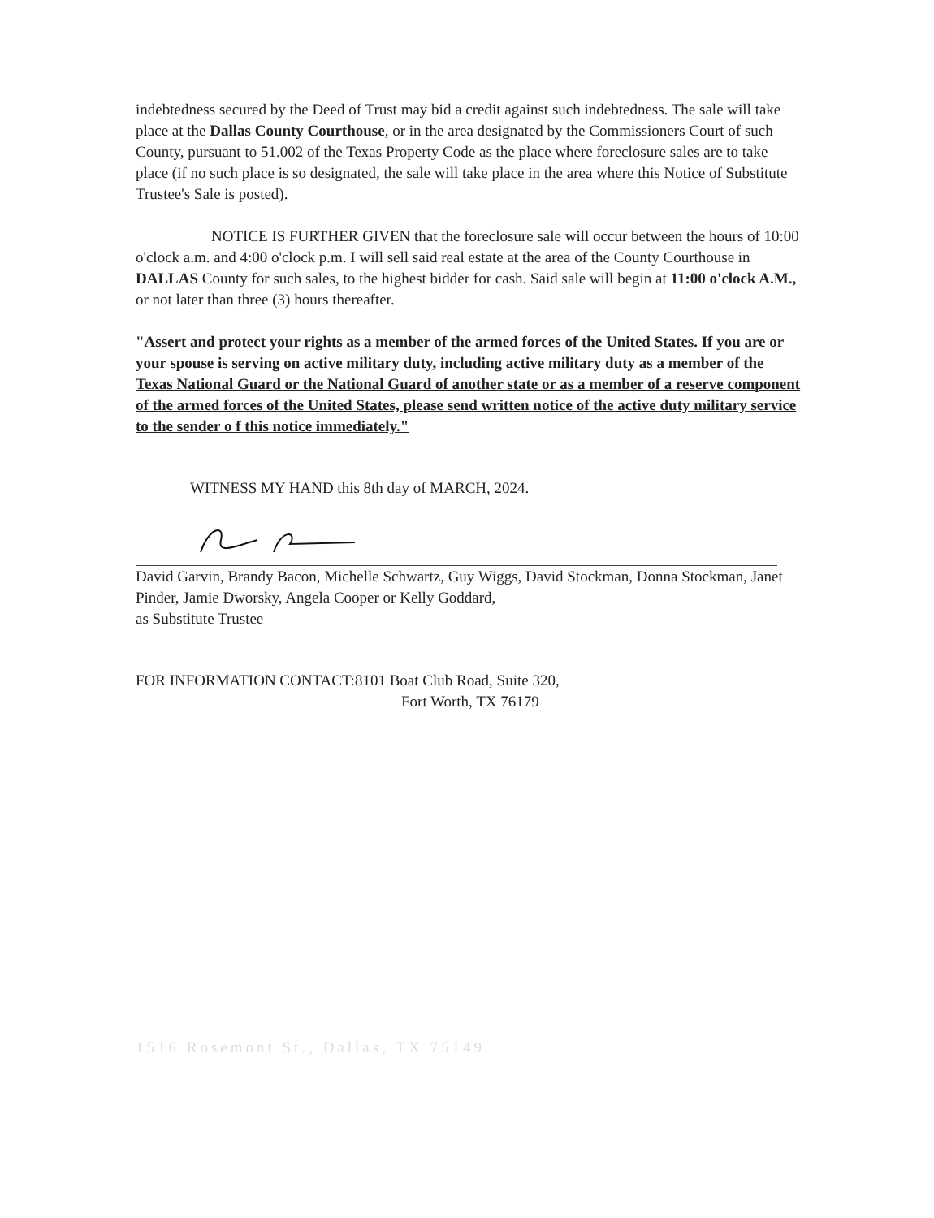indebtedness secured by the Deed of Trust may bid a credit against such indebtedness. The sale will take place at the Dallas County Courthouse, or in the area designated by the Commissioners Court of such County, pursuant to 51.002 of the Texas Property Code as the place where foreclosure sales are to take place (if no such place is so designated, the sale will take place in the area where this Notice of Substitute Trustee's Sale is posted).
NOTICE IS FURTHER GIVEN that the foreclosure sale will occur between the hours of 10:00 o'clock a.m. and 4:00 o'clock p.m. I will sell said real estate at the area of the County Courthouse in DALLAS County for such sales, to the highest bidder for cash. Said sale will begin at 11:00 o'clock A.M., or not later than three (3) hours thereafter.
"Assert and protect your rights as a member of the armed forces of the United States. If you are or your spouse is serving on active military duty, including active military duty as a member of the Texas National Guard or the National Guard of another state or as a member of a reserve component of the armed forces of the United States, please send written notice of the active duty military service to the sender o f this notice immediately."
WITNESS MY HAND this 8th day of MARCH, 2024.
David Garvin, Brandy Bacon, Michelle Schwartz, Guy Wiggs, David Stockman, Donna Stockman, Janet Pinder, Jamie Dworsky, Angela Cooper or Kelly Goddard,
as Substitute Trustee
FOR INFORMATION CONTACT:8101 Boat Club Road, Suite 320,
Fort Worth, TX 76179
1516 Rosemont St., Dallas, TX 75149